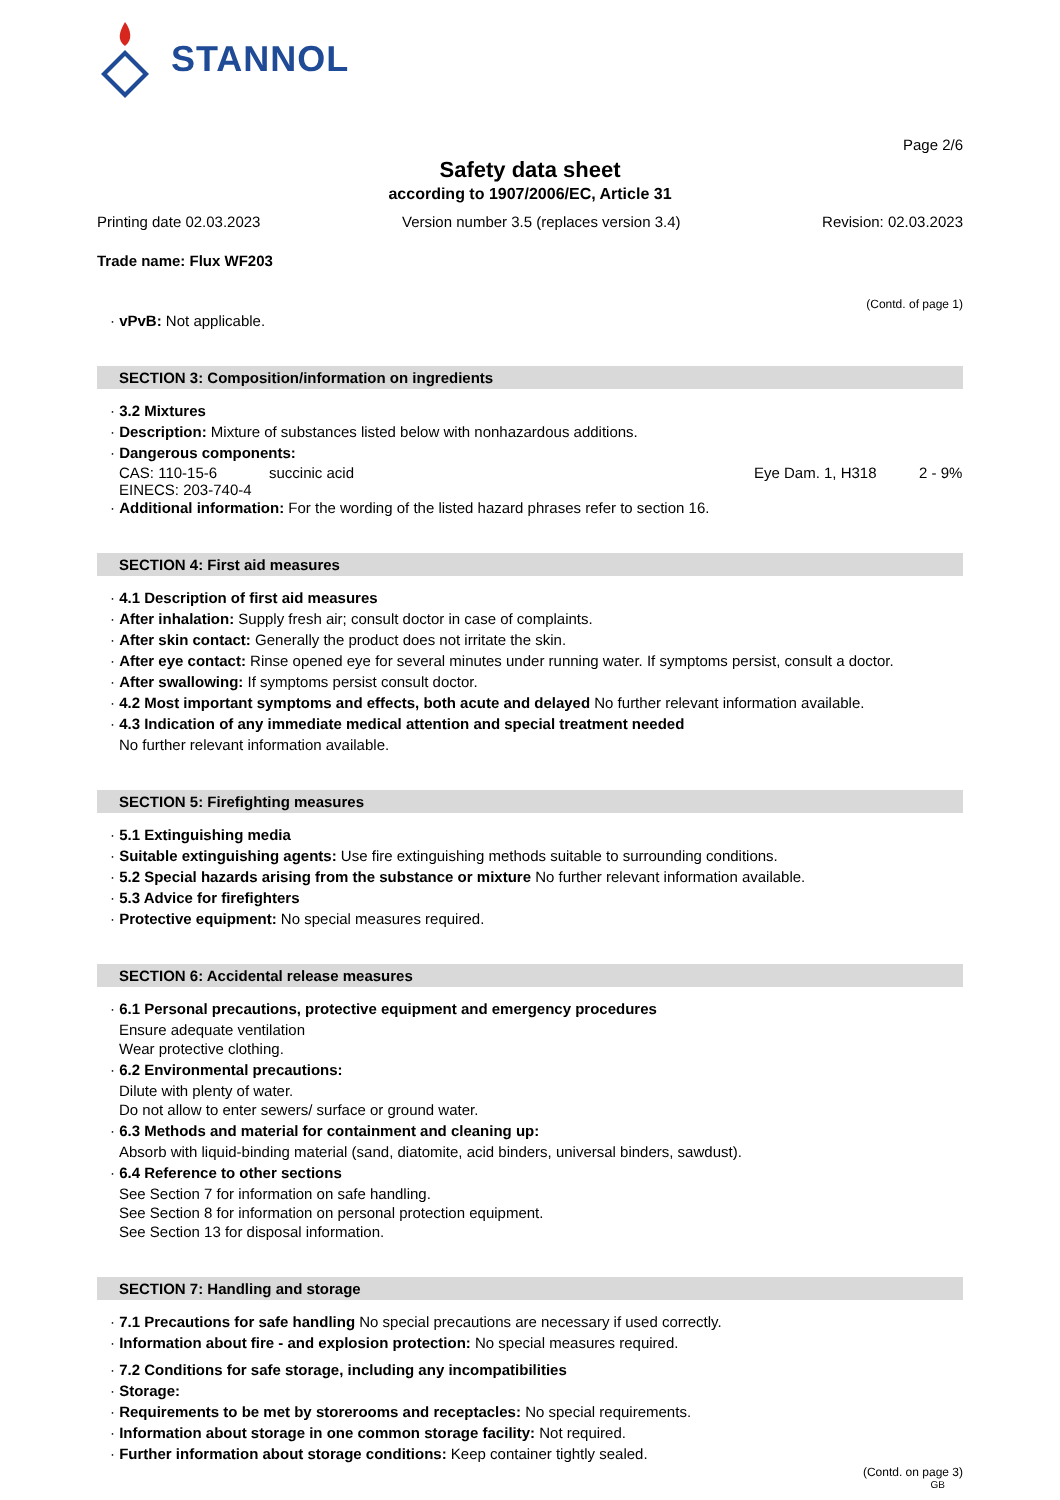STANNOL
Page 2/6
Safety data sheet
according to 1907/2006/EC, Article 31
Printing date 02.03.2023 Version number 3.5 (replaces version 3.4) Revision: 02.03.2023
Trade name: Flux WF203
(Contd. of page 1)
· vPvB: Not applicable.
SECTION 3: Composition/information on ingredients
· 3.2 Mixtures
· Description: Mixture of substances listed below with nonhazardous additions.
· Dangerous components:
| CAS: 110-15-6 EINECS: 203-740-4 | succinic acid | Eye Dam. 1, H318 | 2 - 9% |
· Additional information: For the wording of the listed hazard phrases refer to section 16.
SECTION 4: First aid measures
· 4.1 Description of first aid measures
· After inhalation: Supply fresh air; consult doctor in case of complaints.
· After skin contact: Generally the product does not irritate the skin.
· After eye contact: Rinse opened eye for several minutes under running water. If symptoms persist, consult a doctor.
· After swallowing: If symptoms persist consult doctor.
· 4.2 Most important symptoms and effects, both acute and delayed No further relevant information available.
· 4.3 Indication of any immediate medical attention and special treatment needed
No further relevant information available.
SECTION 5: Firefighting measures
· 5.1 Extinguishing media
· Suitable extinguishing agents: Use fire extinguishing methods suitable to surrounding conditions.
· 5.2 Special hazards arising from the substance or mixture No further relevant information available.
· 5.3 Advice for firefighters
· Protective equipment: No special measures required.
SECTION 6: Accidental release measures
· 6.1 Personal precautions, protective equipment and emergency procedures
Ensure adequate ventilation
Wear protective clothing.
· 6.2 Environmental precautions:
Dilute with plenty of water.
Do not allow to enter sewers/ surface or ground water.
· 6.3 Methods and material for containment and cleaning up:
Absorb with liquid-binding material (sand, diatomite, acid binders, universal binders, sawdust).
· 6.4 Reference to other sections
See Section 7 for information on safe handling.
See Section 8 for information on personal protection equipment.
See Section 13 for disposal information.
SECTION 7: Handling and storage
· 7.1 Precautions for safe handling No special precautions are necessary if used correctly.
· Information about fire - and explosion protection: No special measures required.
· 7.2 Conditions for safe storage, including any incompatibilities
· Storage:
· Requirements to be met by storerooms and receptacles: No special requirements.
· Information about storage in one common storage facility: Not required.
· Further information about storage conditions: Keep container tightly sealed.
(Contd. on page 3)
GB